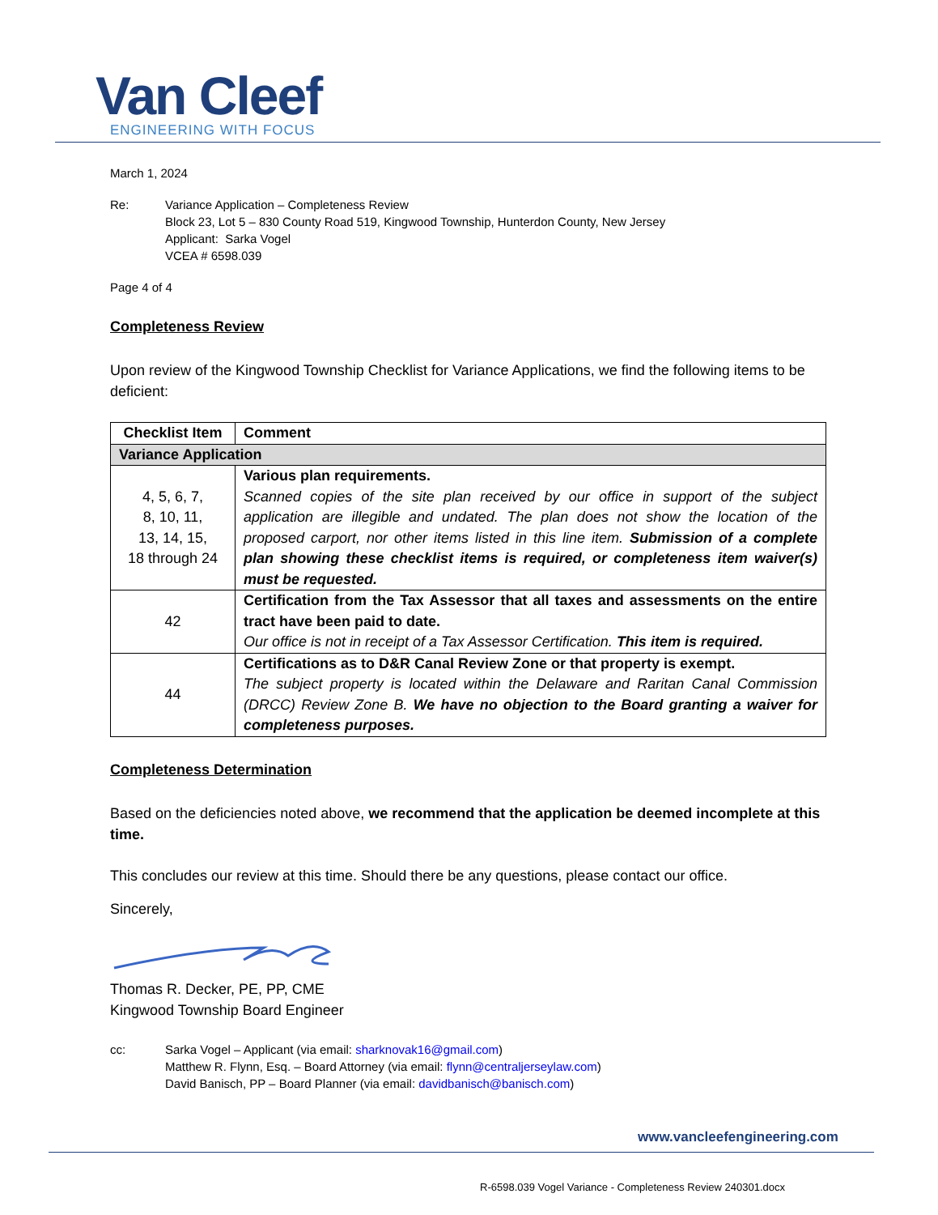Van Cleef
ENGINEERING WITH FOCUS
March 1, 2024
Re: Variance Application – Completeness Review
Block 23, Lot 5 – 830 County Road 519, Kingwood Township, Hunterdon County, New Jersey
Applicant: Sarka Vogel
VCEA # 6598.039
Page 4 of 4
Completeness Review
Upon review of the Kingwood Township Checklist for Variance Applications, we find the following items to be deficient:
| Checklist Item | Comment |
| --- | --- |
| Variance Application | |
| 4, 5, 6, 7, 8, 10, 11, 13, 14, 15, 18 through 24 | Various plan requirements. Scanned copies of the site plan received by our office in support of the subject application are illegible and undated. The plan does not show the location of the proposed carport, nor other items listed in this line item. Submission of a complete plan showing these checklist items is required, or completeness item waiver(s) must be requested. |
| 42 | Certification from the Tax Assessor that all taxes and assessments on the entire tract have been paid to date. Our office is not in receipt of a Tax Assessor Certification. This item is required. |
| 44 | Certifications as to D&R Canal Review Zone or that property is exempt. The subject property is located within the Delaware and Raritan Canal Commission (DRCC) Review Zone B. We have no objection to the Board granting a waiver for completeness purposes. |
Completeness Determination
Based on the deficiencies noted above, we recommend that the application be deemed incomplete at this time.
This concludes our review at this time. Should there be any questions, please contact our office.
Sincerely,
Thomas R. Decker, PE, PP, CME
Kingwood Township Board Engineer
cc: Sarka Vogel – Applicant (via email: sharknovak16@gmail.com)
Matthew R. Flynn, Esq. – Board Attorney (via email: flynn@centraljerseylaw.com)
David Banisch, PP – Board Planner (via email: davidbanisch@banisch.com)
www.vancleefengineering.com
R-6598.039 Vogel Variance - Completeness Review 240301.docx